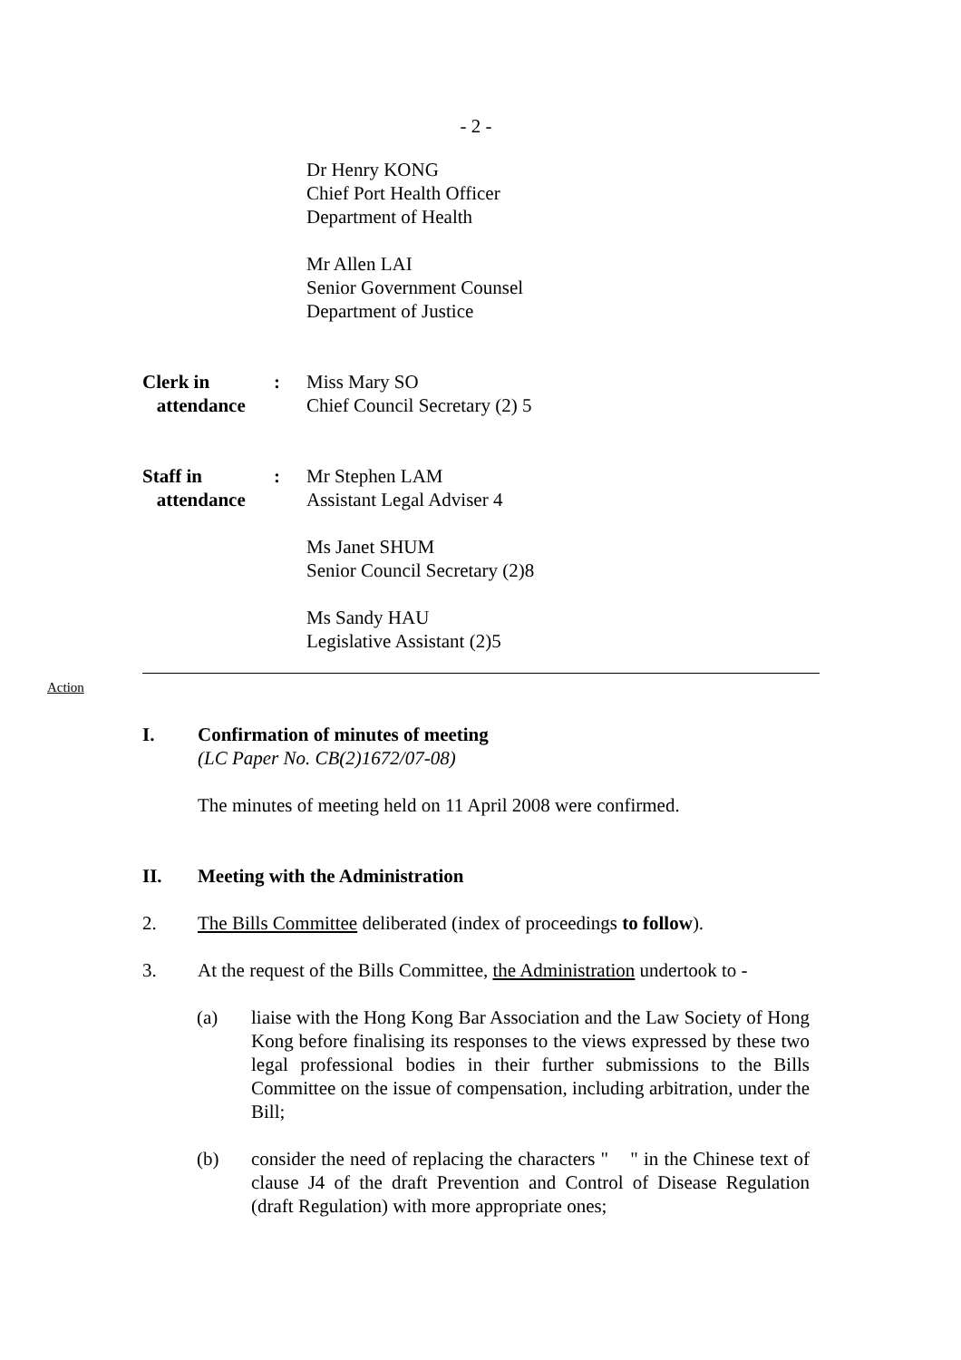- 2 -
Dr Henry KONG
Chief Port Health Officer
Department of Health
Mr Allen LAI
Senior Government Counsel
Department of Justice
Clerk in
attendance
: Miss Mary SO
Chief Council Secretary (2) 5
Staff in
attendance
: Mr Stephen LAM
Assistant Legal Adviser 4
Ms Janet SHUM
Senior Council Secretary (2)8
Ms Sandy HAU
Legislative Assistant (2)5
Action
I. Confirmation of minutes of meeting
(LC Paper No. CB(2)1672/07-08)
The minutes of meeting held on 11 April 2008 were confirmed.
II. Meeting with the Administration
2. The Bills Committee deliberated (index of proceedings to follow).
3. At the request of the Bills Committee, the Administration undertook to -
(a) liaise with the Hong Kong Bar Association and the Law Society of Hong Kong before finalising its responses to the views expressed by these two legal professional bodies in their further submissions to the Bills Committee on the issue of compensation, including arbitration, under the Bill;
(b) consider the need of replacing the characters " " in the Chinese text of clause J4 of the draft Prevention and Control of Disease Regulation (draft Regulation) with more appropriate ones;